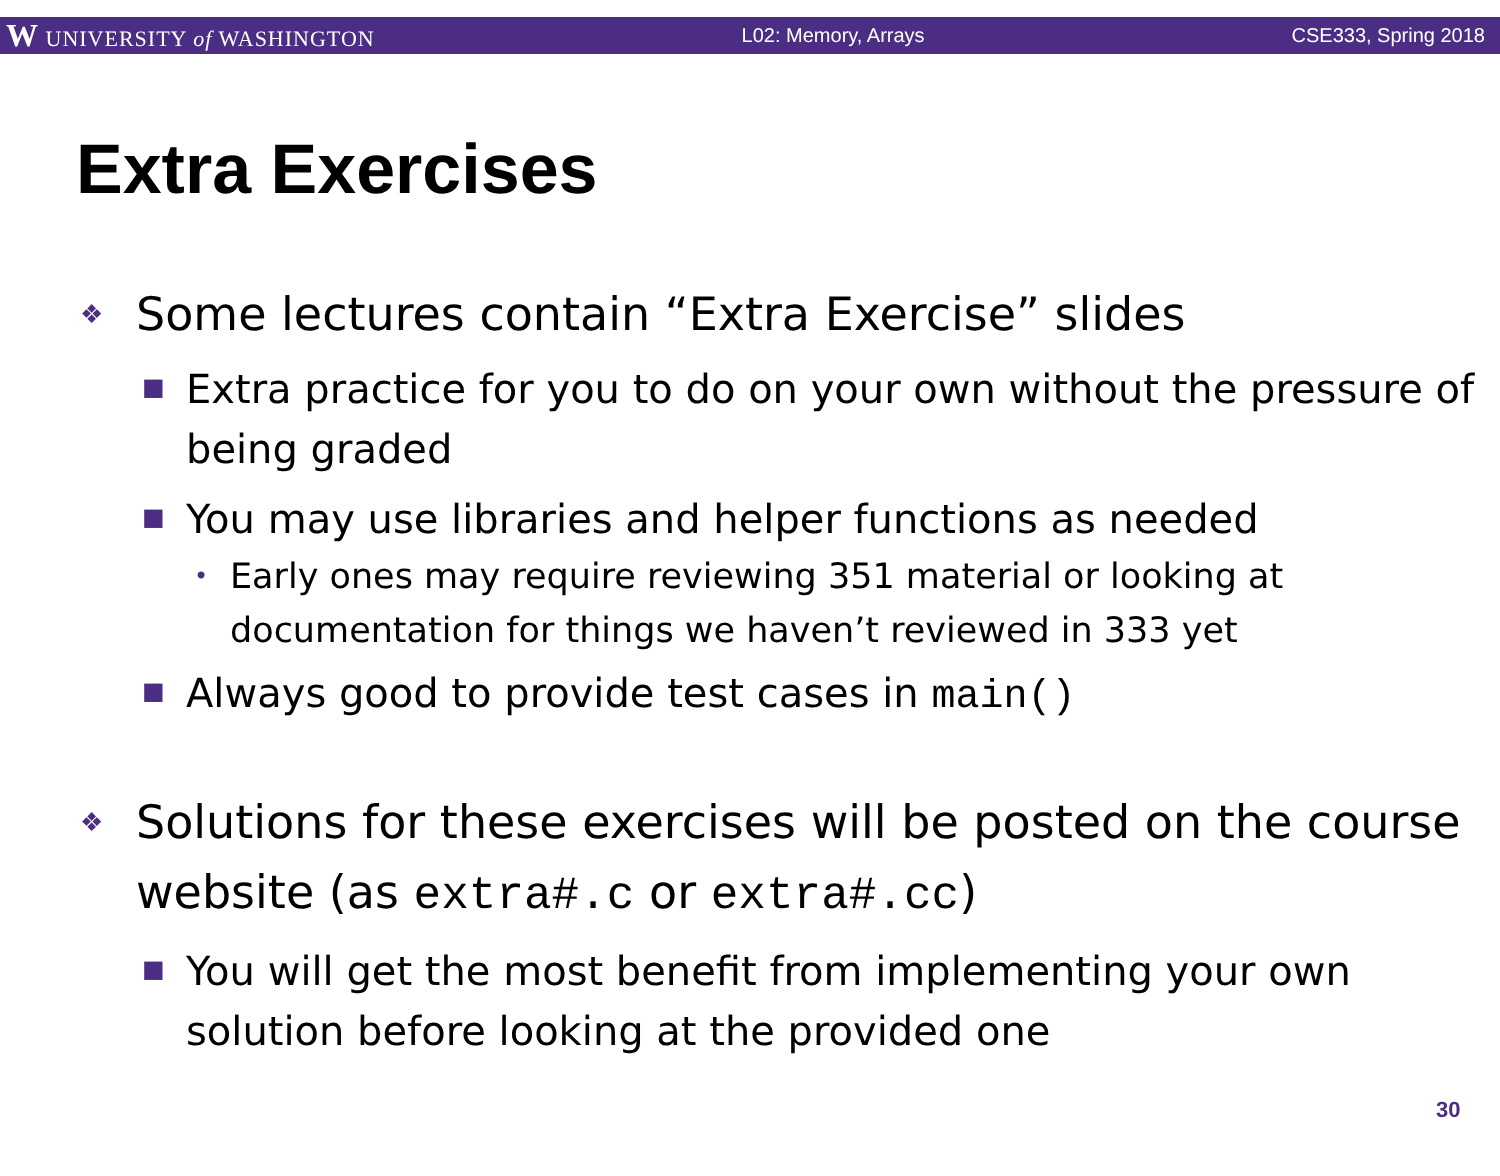W UNIVERSITY of WASHINGTON L02: Memory, Arrays CSE333, Spring 2018
Extra Exercises
❖ Some lectures contain “Extra Exercise” slides
■ Extra practice for you to do on your own without the pressure of being graded
■ You may use libraries and helper functions as needed
• Early ones may require reviewing 351 material or looking at documentation for things we haven’t reviewed in 333 yet
■ Always good to provide test cases in main()
❖ Solutions for these exercises will be posted on the course website (as extra#.c or extra#.cc)
■ You will get the most benefit from implementing your own solution before looking at the provided one
30